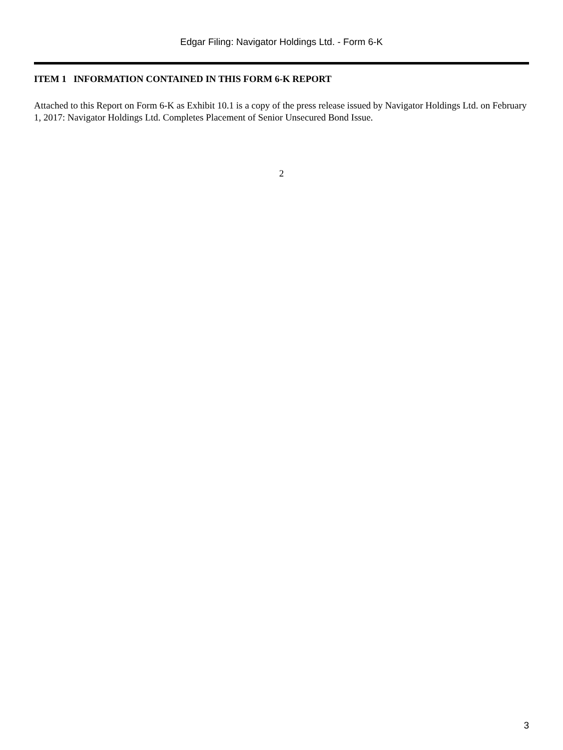Edgar Filing: Navigator Holdings Ltd. - Form 6-K
ITEM 1 INFORMATION CONTAINED IN THIS FORM 6-K REPORT
Attached to this Report on Form 6-K as Exhibit 10.1 is a copy of the press release issued by Navigator Holdings Ltd. on February 1, 2017: Navigator Holdings Ltd. Completes Placement of Senior Unsecured Bond Issue.
2
3